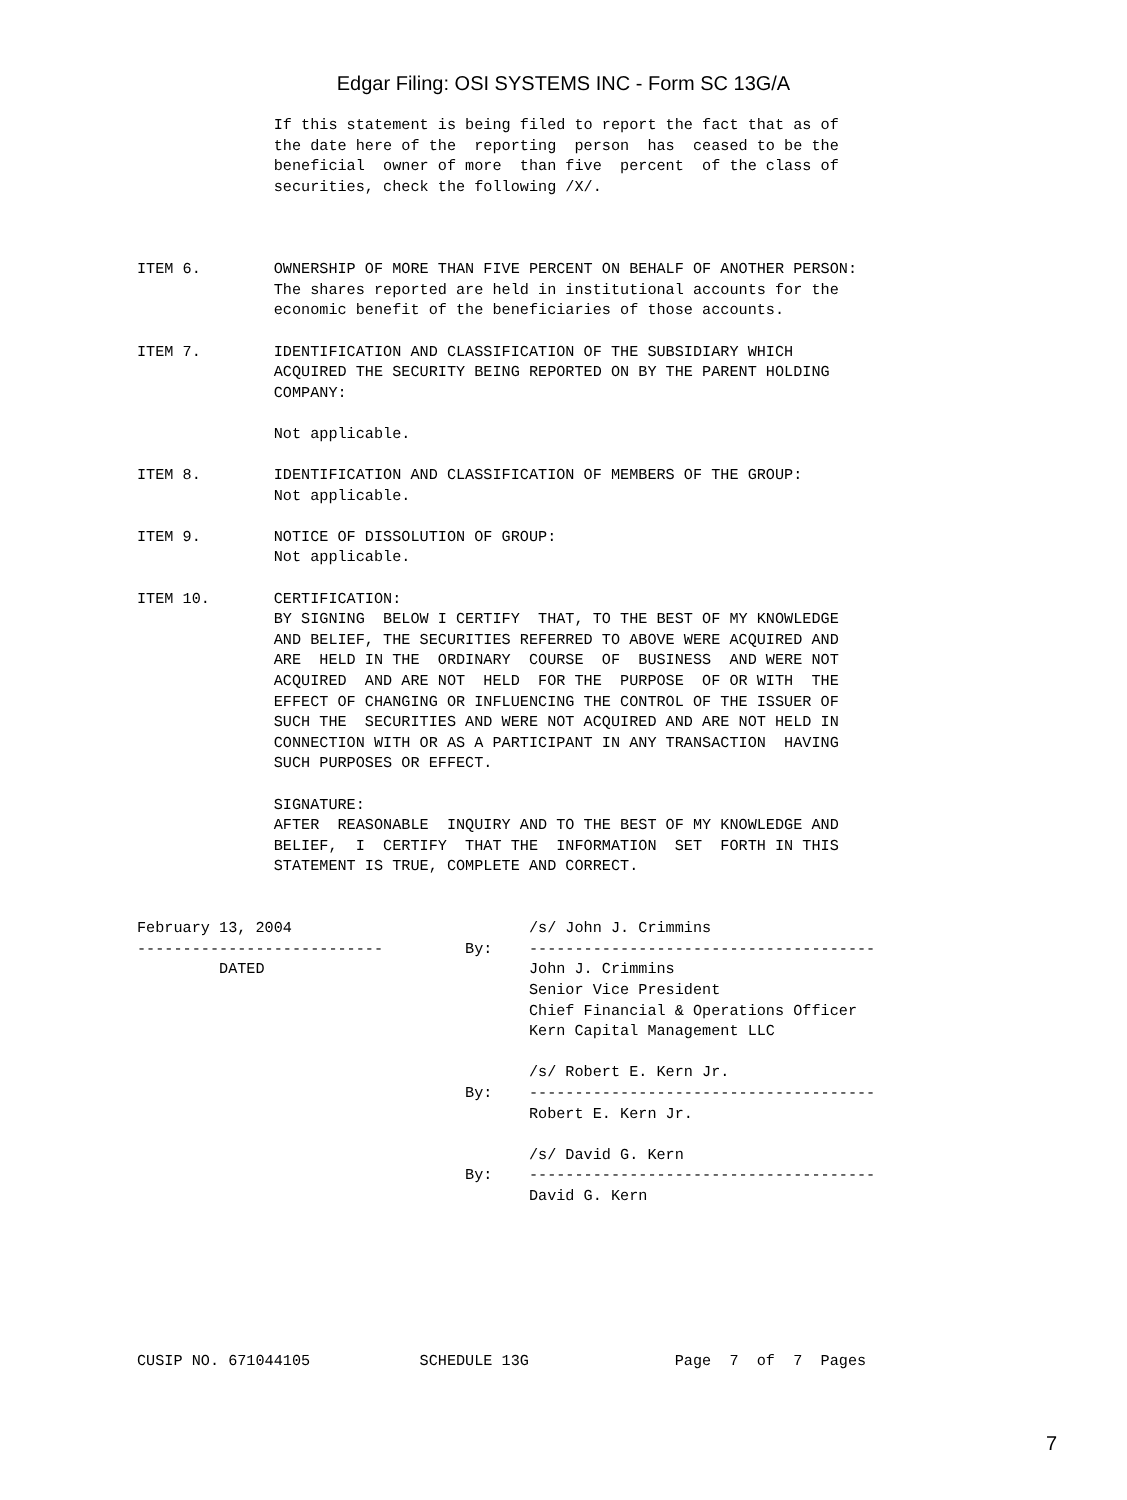Edgar Filing: OSI SYSTEMS INC - Form SC 13G/A
               If this statement is being filed to report the fact that as of
               the date here of the  reporting  person  has  ceased to be the
               beneficial  owner of more  than five  percent  of the class of
               securities, check the following /X/.



ITEM 6.        OWNERSHIP OF MORE THAN FIVE PERCENT ON BEHALF OF ANOTHER PERSON:
               The shares reported are held in institutional accounts for the
               economic benefit of the beneficiaries of those accounts.

ITEM 7.        IDENTIFICATION AND CLASSIFICATION OF THE SUBSIDIARY WHICH
               ACQUIRED THE SECURITY BEING REPORTED ON BY THE PARENT HOLDING
               COMPANY:

               Not applicable.

ITEM 8.        IDENTIFICATION AND CLASSIFICATION OF MEMBERS OF THE GROUP:
               Not applicable.

ITEM 9.        NOTICE OF DISSOLUTION OF GROUP:
               Not applicable.

ITEM 10.       CERTIFICATION:
               BY SIGNING  BELOW I CERTIFY  THAT, TO THE BEST OF MY KNOWLEDGE
               AND BELIEF, THE SECURITIES REFERRED TO ABOVE WERE ACQUIRED AND
               ARE  HELD IN THE  ORDINARY  COURSE  OF  BUSINESS  AND WERE NOT
               ACQUIRED  AND ARE NOT  HELD  FOR THE  PURPOSE  OF OR WITH  THE
               EFFECT OF CHANGING OR INFLUENCING THE CONTROL OF THE ISSUER OF
               SUCH THE  SECURITIES AND WERE NOT ACQUIRED AND ARE NOT HELD IN
               CONNECTION WITH OR AS A PARTICIPANT IN ANY TRANSACTION  HAVING
               SUCH PURPOSES OR EFFECT.

               SIGNATURE:
               AFTER  REASONABLE  INQUIRY AND TO THE BEST OF MY KNOWLEDGE AND
               BELIEF,  I  CERTIFY  THAT THE  INFORMATION  SET  FORTH IN THIS
               STATEMENT IS TRUE, COMPLETE AND CORRECT.


February 13, 2004                          /s/ John J. Crimmins
---------------------------         By:    --------------------------------------
         DATED                             John J. Crimmins
                                           Senior Vice President
                                           Chief Financial & Operations Officer
                                           Kern Capital Management LLC

                                           /s/ Robert E. Kern Jr.
                                    By:    --------------------------------------
                                           Robert E. Kern Jr.

                                           /s/ David G. Kern
                                    By:    --------------------------------------
                                           David G. Kern







CUSIP NO. 671044105            SCHEDULE 13G                Page  7  of  7  Pages
7